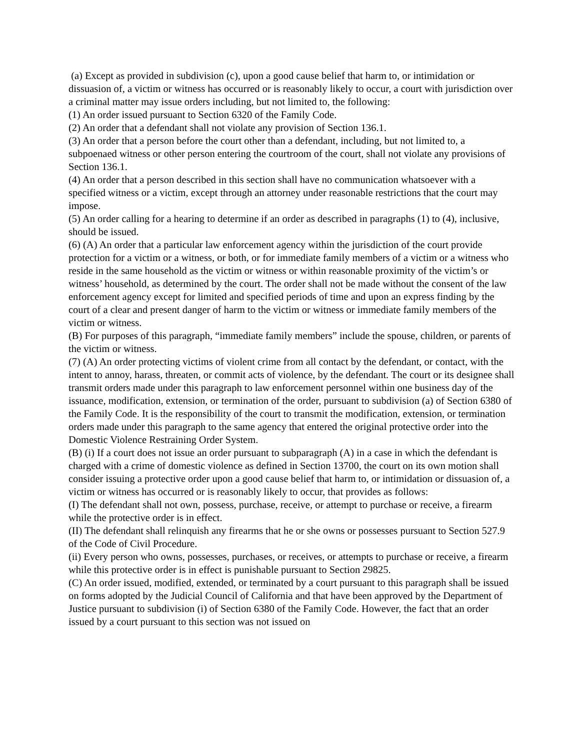(a) Except as provided in subdivision (c), upon a good cause belief that harm to, or intimidation or dissuasion of, a victim or witness has occurred or is reasonably likely to occur, a court with jurisdiction over a criminal matter may issue orders including, but not limited to, the following:
(1) An order issued pursuant to Section 6320 of the Family Code.
(2) An order that a defendant shall not violate any provision of Section 136.1.
(3) An order that a person before the court other than a defendant, including, but not limited to, a subpoenaed witness or other person entering the courtroom of the court, shall not violate any provisions of Section 136.1.
(4) An order that a person described in this section shall have no communication whatsoever with a specified witness or a victim, except through an attorney under reasonable restrictions that the court may impose.
(5) An order calling for a hearing to determine if an order as described in paragraphs (1) to (4), inclusive, should be issued.
(6) (A) An order that a particular law enforcement agency within the jurisdiction of the court provide protection for a victim or a witness, or both, or for immediate family members of a victim or a witness who reside in the same household as the victim or witness or within reasonable proximity of the victim’s or witness’ household, as determined by the court. The order shall not be made without the consent of the law enforcement agency except for limited and specified periods of time and upon an express finding by the court of a clear and present danger of harm to the victim or witness or immediate family members of the victim or witness.
(B) For purposes of this paragraph, “immediate family members” include the spouse, children, or parents of the victim or witness.
(7) (A) An order protecting victims of violent crime from all contact by the defendant, or contact, with the intent to annoy, harass, threaten, or commit acts of violence, by the defendant. The court or its designee shall transmit orders made under this paragraph to law enforcement personnel within one business day of the issuance, modification, extension, or termination of the order, pursuant to subdivision (a) of Section 6380 of the Family Code. It is the responsibility of the court to transmit the modification, extension, or termination orders made under this paragraph to the same agency that entered the original protective order into the Domestic Violence Restraining Order System.
(B) (i) If a court does not issue an order pursuant to subparagraph (A) in a case in which the defendant is charged with a crime of domestic violence as defined in Section 13700, the court on its own motion shall consider issuing a protective order upon a good cause belief that harm to, or intimidation or dissuasion of, a victim or witness has occurred or is reasonably likely to occur, that provides as follows:
(I) The defendant shall not own, possess, purchase, receive, or attempt to purchase or receive, a firearm while the protective order is in effect.
(II) The defendant shall relinquish any firearms that he or she owns or possesses pursuant to Section 527.9 of the Code of Civil Procedure.
(ii) Every person who owns, possesses, purchases, or receives, or attempts to purchase or receive, a firearm while this protective order is in effect is punishable pursuant to Section 29825.
(C) An order issued, modified, extended, or terminated by a court pursuant to this paragraph shall be issued on forms adopted by the Judicial Council of California and that have been approved by the Department of Justice pursuant to subdivision (i) of Section 6380 of the Family Code. However, the fact that an order issued by a court pursuant to this section was not issued on